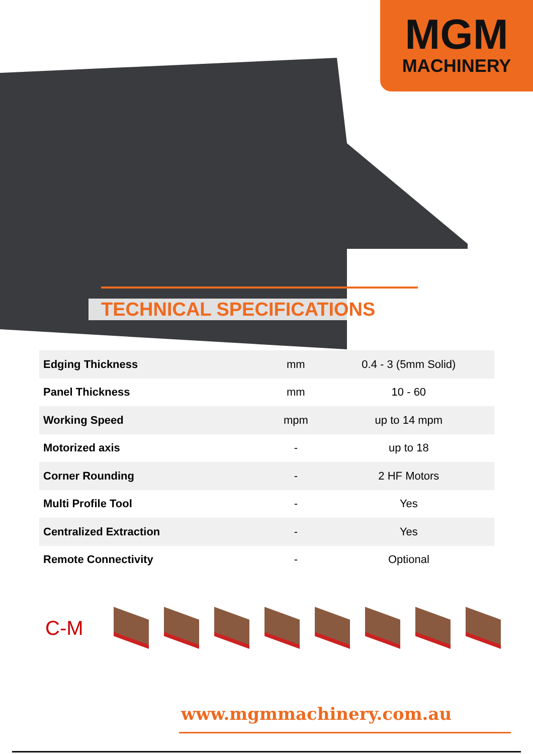MGM
MACHINERY
TECHNICAL SPECIFICATIONS
| Edging Thickness | mm | 0.4 - 3 (5mm Solid) |
| Panel Thickness | mm | 10 - 60 |
| Working Speed | mpm | up to 14 mpm |
| Motorized axis | - | up to 18 |
| Corner Rounding | - | 2 HF Motors |
| Multi Profile Tool | - | Yes |
| Centralized Extraction | - | Yes |
| Remote Connectivity | - | Optional |
C-M
www.mgmmachinery.com.au